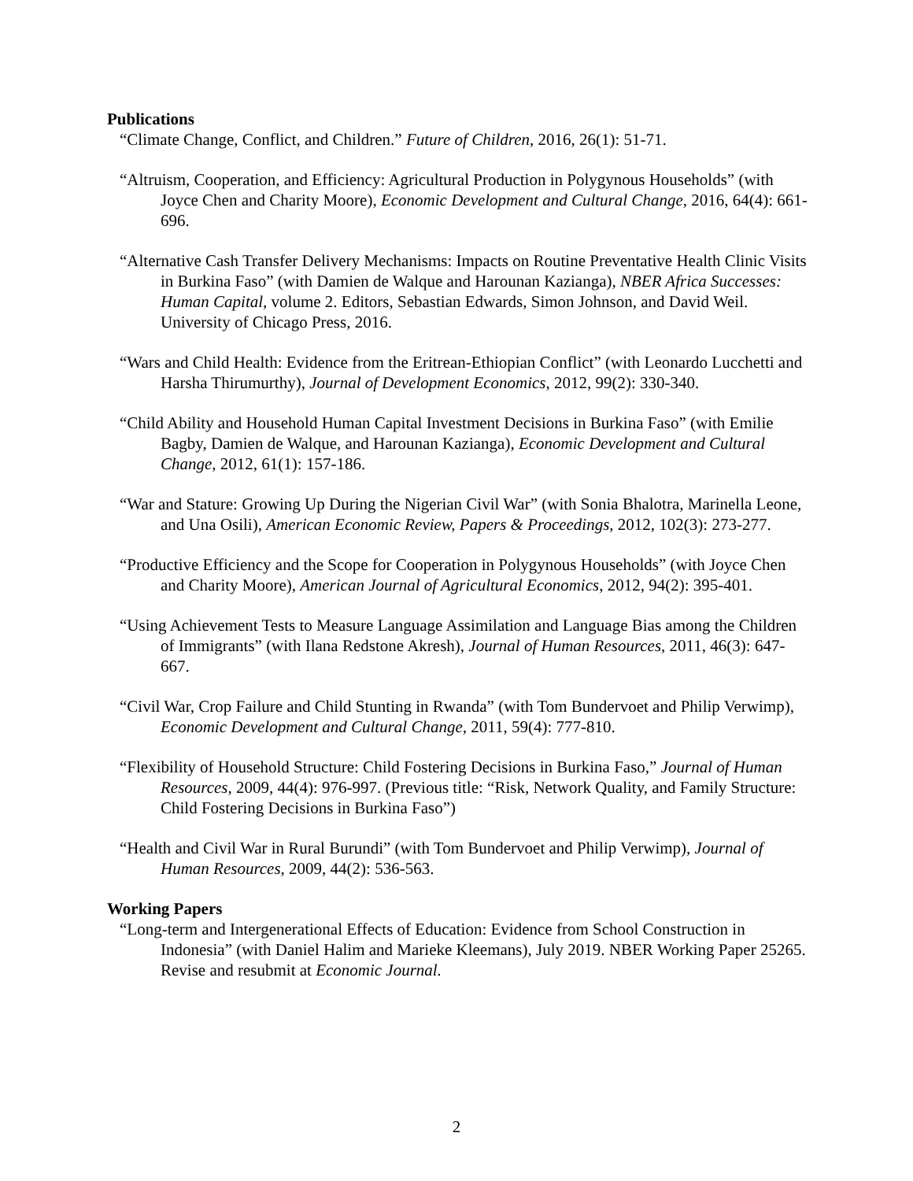Publications
“Climate Change, Conflict, and Children.” Future of Children, 2016, 26(1): 51-71.
“Altruism, Cooperation, and Efficiency: Agricultural Production in Polygynous Households” (with Joyce Chen and Charity Moore), Economic Development and Cultural Change, 2016, 64(4): 661-696.
“Alternative Cash Transfer Delivery Mechanisms: Impacts on Routine Preventative Health Clinic Visits in Burkina Faso” (with Damien de Walque and Harounan Kazianga), NBER Africa Successes: Human Capital, volume 2. Editors, Sebastian Edwards, Simon Johnson, and David Weil. University of Chicago Press, 2016.
“Wars and Child Health: Evidence from the Eritrean-Ethiopian Conflict” (with Leonardo Lucchetti and Harsha Thirumurthy), Journal of Development Economics, 2012, 99(2): 330-340.
“Child Ability and Household Human Capital Investment Decisions in Burkina Faso” (with Emilie Bagby, Damien de Walque, and Harounan Kazianga), Economic Development and Cultural Change, 2012, 61(1): 157-186.
“War and Stature: Growing Up During the Nigerian Civil War” (with Sonia Bhalotra, Marinella Leone, and Una Osili), American Economic Review, Papers & Proceedings, 2012, 102(3): 273-277.
“Productive Efficiency and the Scope for Cooperation in Polygynous Households” (with Joyce Chen and Charity Moore), American Journal of Agricultural Economics, 2012, 94(2): 395-401.
“Using Achievement Tests to Measure Language Assimilation and Language Bias among the Children of Immigrants” (with Ilana Redstone Akresh), Journal of Human Resources, 2011, 46(3): 647-667.
“Civil War, Crop Failure and Child Stunting in Rwanda” (with Tom Bundervoet and Philip Verwimp), Economic Development and Cultural Change, 2011, 59(4): 777-810.
“Flexibility of Household Structure: Child Fostering Decisions in Burkina Faso,” Journal of Human Resources, 2009, 44(4): 976-997. (Previous title: “Risk, Network Quality, and Family Structure: Child Fostering Decisions in Burkina Faso”)
“Health and Civil War in Rural Burundi” (with Tom Bundervoet and Philip Verwimp), Journal of Human Resources, 2009, 44(2): 536-563.
Working Papers
“Long-term and Intergenerational Effects of Education: Evidence from School Construction in Indonesia” (with Daniel Halim and Marieke Kleemans), July 2019. NBER Working Paper 25265. Revise and resubmit at Economic Journal.
2